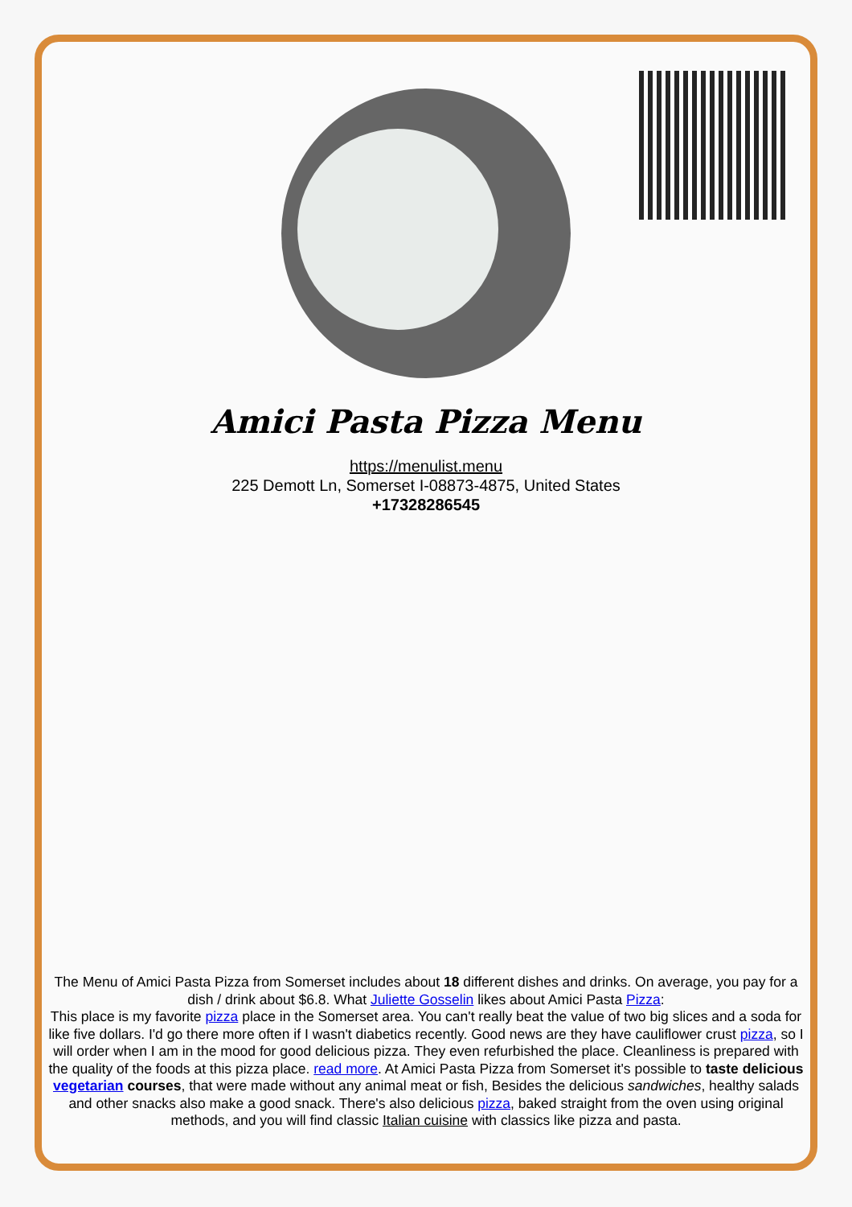Amici Pasta Pizza Menu
https://menulist.menu
225 Demott Ln, Somerset I-08873-4875, United States
+17328286545
The Menu of Amici Pasta Pizza from Somerset includes about 18 different dishes and drinks. On average, you pay for a dish / drink about $6.8. What Juliette Gosselin likes about Amici Pasta Pizza:
This place is my favorite pizza place in the Somerset area. You can't really beat the value of two big slices and a soda for like five dollars. I'd go there more often if I wasn't diabetics recently. Good news are they have cauliflower crust pizza, so I will order when I am in the mood for good delicious pizza. They even refurbished the place. Cleanliness is prepared with the quality of the foods at this pizza place. read more. At Amici Pasta Pizza from Somerset it's possible to taste delicious vegetarian courses, that were made without any animal meat or fish, Besides the delicious sandwiches, healthy salads and other snacks also make a good snack. There's also delicious pizza, baked straight from the oven using original methods, and you will find classic Italian cuisine with classics like pizza and pasta.